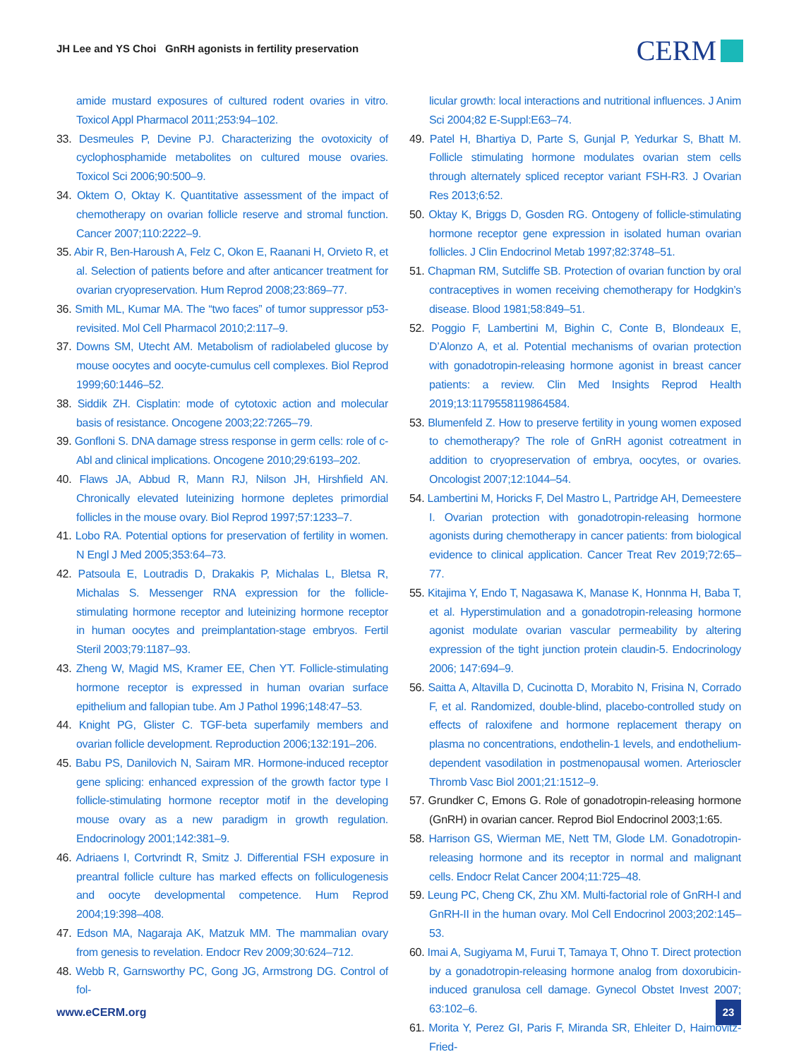JH Lee and YS Choi GnRH agonists in fertility preservation
CERM
amide mustard exposures of cultured rodent ovaries in vitro. Toxicol Appl Pharmacol 2011;253:94–102.
33. Desmeules P, Devine PJ. Characterizing the ovotoxicity of cyclophosphamide metabolites on cultured mouse ovaries. Toxicol Sci 2006;90:500–9.
34. Oktem O, Oktay K. Quantitative assessment of the impact of chemotherapy on ovarian follicle reserve and stromal function. Cancer 2007;110:2222–9.
35. Abir R, Ben-Haroush A, Felz C, Okon E, Raanani H, Orvieto R, et al. Selection of patients before and after anticancer treatment for ovarian cryopreservation. Hum Reprod 2008;23:869–77.
36. Smith ML, Kumar MA. The “two faces” of tumor suppressor p53-revisited. Mol Cell Pharmacol 2010;2:117–9.
37. Downs SM, Utecht AM. Metabolism of radiolabeled glucose by mouse oocytes and oocyte-cumulus cell complexes. Biol Reprod 1999;60:1446–52.
38. Siddik ZH. Cisplatin: mode of cytotoxic action and molecular basis of resistance. Oncogene 2003;22:7265–79.
39. Gonfloni S. DNA damage stress response in germ cells: role of c-Abl and clinical implications. Oncogene 2010;29:6193–202.
40. Flaws JA, Abbud R, Mann RJ, Nilson JH, Hirshfield AN. Chronically elevated luteinizing hormone depletes primordial follicles in the mouse ovary. Biol Reprod 1997;57:1233–7.
41. Lobo RA. Potential options for preservation of fertility in women. N Engl J Med 2005;353:64–73.
42. Patsoula E, Loutradis D, Drakakis P, Michalas L, Bletsa R, Michalas S. Messenger RNA expression for the follicle-stimulating hormone receptor and luteinizing hormone receptor in human oocytes and preimplantation-stage embryos. Fertil Steril 2003;79:1187–93.
43. Zheng W, Magid MS, Kramer EE, Chen YT. Follicle-stimulating hormone receptor is expressed in human ovarian surface epithelium and fallopian tube. Am J Pathol 1996;148:47–53.
44. Knight PG, Glister C. TGF-beta superfamily members and ovarian follicle development. Reproduction 2006;132:191–206.
45. Babu PS, Danilovich N, Sairam MR. Hormone-induced receptor gene splicing: enhanced expression of the growth factor type I follicle-stimulating hormone receptor motif in the developing mouse ovary as a new paradigm in growth regulation. Endocrinology 2001;142:381–9.
46. Adriaens I, Cortvrindt R, Smitz J. Differential FSH exposure in preantral follicle culture has marked effects on folliculogenesis and oocyte developmental competence. Hum Reprod 2004;19:398–408.
47. Edson MA, Nagaraja AK, Matzuk MM. The mammalian ovary from genesis to revelation. Endocr Rev 2009;30:624–712.
48. Webb R, Garnsworthy PC, Gong JG, Armstrong DG. Control of fol-
licular growth: local interactions and nutritional influences. J Anim Sci 2004;82 E-Suppl:E63–74.
49. Patel H, Bhartiya D, Parte S, Gunjal P, Yedurkar S, Bhatt M. Follicle stimulating hormone modulates ovarian stem cells through alternately spliced receptor variant FSH-R3. J Ovarian Res 2013;6:52.
50. Oktay K, Briggs D, Gosden RG. Ontogeny of follicle-stimulating hormone receptor gene expression in isolated human ovarian follicles. J Clin Endocrinol Metab 1997;82:3748–51.
51. Chapman RM, Sutcliffe SB. Protection of ovarian function by oral contraceptives in women receiving chemotherapy for Hodgkin’s disease. Blood 1981;58:849–51.
52. Poggio F, Lambertini M, Bighin C, Conte B, Blondeaux E, D’Alonzo A, et al. Potential mechanisms of ovarian protection with gonadotropin-releasing hormone agonist in breast cancer patients: a review. Clin Med Insights Reprod Health 2019;13:1179558119864584.
53. Blumenfeld Z. How to preserve fertility in young women exposed to chemotherapy? The role of GnRH agonist cotreatment in addition to cryopreservation of embrya, oocytes, or ovaries. Oncologist 2007;12:1044–54.
54. Lambertini M, Horicks F, Del Mastro L, Partridge AH, Demeestere I. Ovarian protection with gonadotropin-releasing hormone agonists during chemotherapy in cancer patients: from biological evidence to clinical application. Cancer Treat Rev 2019;72:65–77.
55. Kitajima Y, Endo T, Nagasawa K, Manase K, Honnma H, Baba T, et al. Hyperstimulation and a gonadotropin-releasing hormone agonist modulate ovarian vascular permeability by altering expression of the tight junction protein claudin-5. Endocrinology 2006; 147:694–9.
56. Saitta A, Altavilla D, Cucinotta D, Morabito N, Frisina N, Corrado F, et al. Randomized, double-blind, placebo-controlled study on effects of raloxifene and hormone replacement therapy on plasma no concentrations, endothelin-1 levels, and endothelium-dependent vasodilation in postmenopausal women. Arterioscler Thromb Vasc Biol 2001;21:1512–9.
57. Grundker C, Emons G. Role of gonadotropin-releasing hormone (GnRH) in ovarian cancer. Reprod Biol Endocrinol 2003;1:65.
58. Harrison GS, Wierman ME, Nett TM, Glode LM. Gonadotropin-releasing hormone and its receptor in normal and malignant cells. Endocr Relat Cancer 2004;11:725–48.
59. Leung PC, Cheng CK, Zhu XM. Multi-factorial role of GnRH-I and GnRH-II in the human ovary. Mol Cell Endocrinol 2003;202:145–53.
60. Imai A, Sugiyama M, Furui T, Tamaya T, Ohno T. Direct protection by a gonadotropin-releasing hormone analog from doxorubicin-induced granulosa cell damage. Gynecol Obstet Invest 2007; 63:102–6.
61. Morita Y, Perez GI, Paris F, Miranda SR, Ehleiter D, Haimovitz-Fried-
www.eCERM.org
23